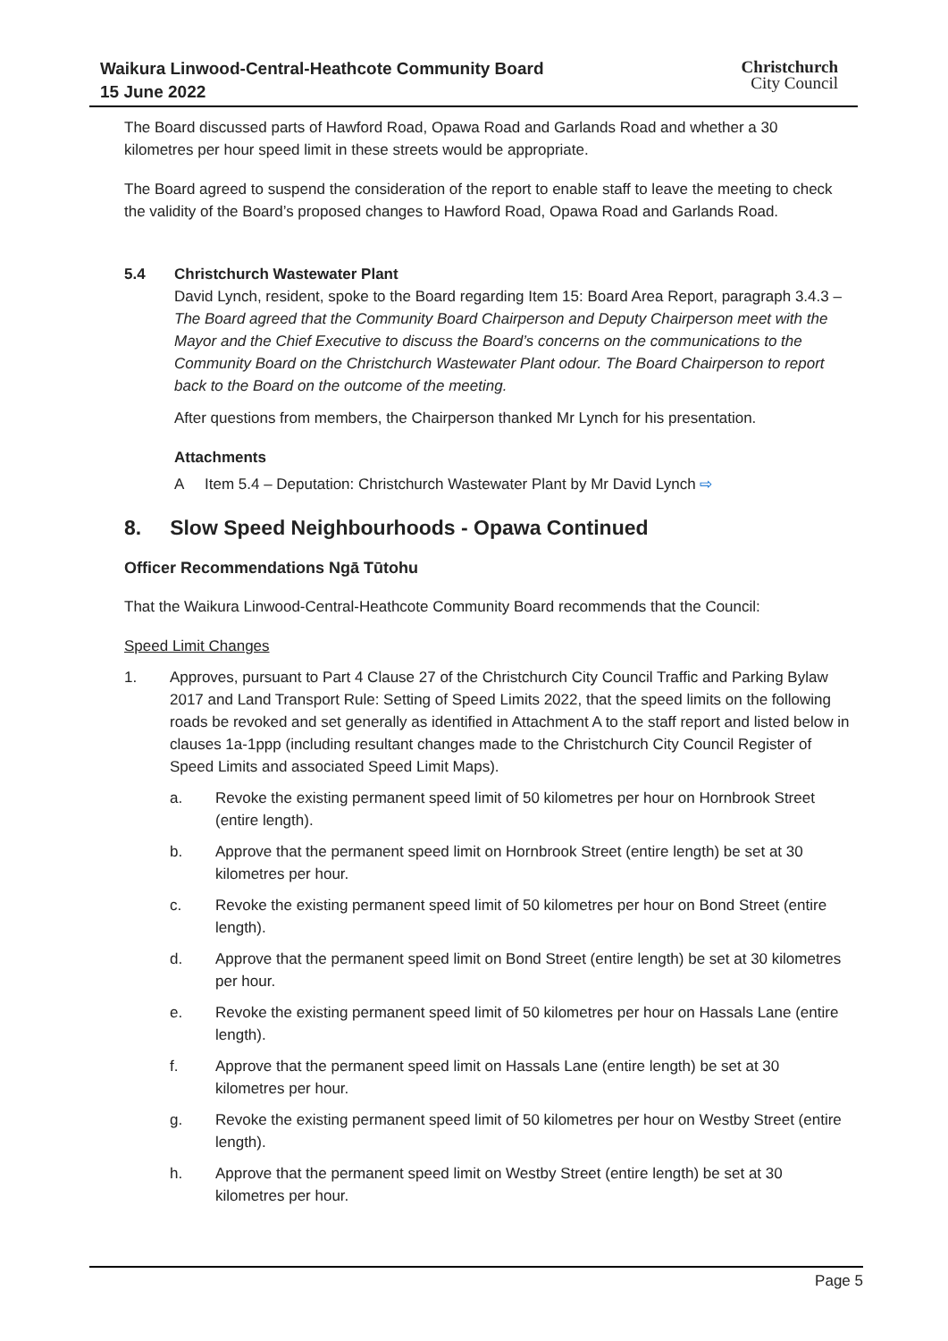Waikura Linwood-Central-Heathcote Community Board
15 June 2022
Christchurch
City Council
The Board discussed parts of Hawford Road, Opawa Road and Garlands Road and whether a 30 kilometres per hour speed limit in these streets would be appropriate.
The Board agreed to suspend the consideration of the report to enable staff to leave the meeting to check the validity of the Board’s proposed changes to Hawford Road, Opawa Road and Garlands Road.
5.4 Christchurch Wastewater Plant
David Lynch, resident, spoke to the Board regarding Item 15: Board Area Report, paragraph 3.4.3 –
The Board agreed that the Community Board Chairperson and Deputy Chairperson meet with the Mayor and the Chief Executive to discuss the Board’s concerns on the communications to the Community Board on the Christchurch Wastewater Plant odour. The Board Chairperson to report back to the Board on the outcome of the meeting.
After questions from members, the Chairperson thanked Mr Lynch for his presentation.
Attachments
A Item 5.4 – Deputation: Christchurch Wastewater Plant by Mr David Lynch ⇨
8. Slow Speed Neighbourhoods - Opawa Continued
Officer Recommendations Ngā Tūtohu
That the Waikura Linwood-Central-Heathcote Community Board recommends that the Council:
Speed Limit Changes
1. Approves, pursuant to Part 4 Clause 27 of the Christchurch City Council Traffic and Parking Bylaw 2017 and Land Transport Rule: Setting of Speed Limits 2022, that the speed limits on the following roads be revoked and set generally as identified in Attachment A to the staff report and listed below in clauses 1a-1ppp (including resultant changes made to the Christchurch City Council Register of Speed Limits and associated Speed Limit Maps).
a. Revoke the existing permanent speed limit of 50 kilometres per hour on Hornbrook Street (entire length).
b. Approve that the permanent speed limit on Hornbrook Street (entire length) be set at 30 kilometres per hour.
c. Revoke the existing permanent speed limit of 50 kilometres per hour on Bond Street (entire length).
d. Approve that the permanent speed limit on Bond Street (entire length) be set at 30 kilometres per hour.
e. Revoke the existing permanent speed limit of 50 kilometres per hour on Hassals Lane (entire length).
f. Approve that the permanent speed limit on Hassals Lane (entire length) be set at 30 kilometres per hour.
g. Revoke the existing permanent speed limit of 50 kilometres per hour on Westby Street (entire length).
h. Approve that the permanent speed limit on Westby Street (entire length) be set at 30 kilometres per hour.
Page 5